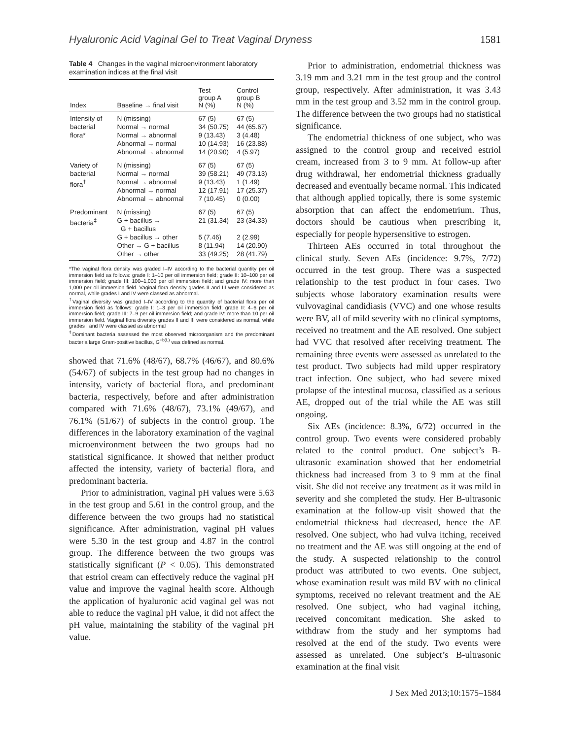Hyaluronic Acid Vaginal Gel to Treat Vaginal Dryness 1581
Table 4 Changes in the vaginal microenvironment laboratory examination indices at the final visit
| Index | Baseline → final visit | Test group A N (%) | Control group B N (%) |
| --- | --- | --- | --- |
| Intensity of bacterial flora* | N (missing) Normal → normal Normal → abnormal Abnormal → normal Abnormal → abnormal | 67 (5) 34 (50.75) 9 (13.43) 10 (14.93) 14 (20.90) | 67 (5) 44 (65.67) 3 (4.48) 16 (23.88) 4 (5.97) |
| Variety of bacterial flora<sup>†</sup> | N (missing) Normal → normal Normal → abnormal Abnormal → normal Abnormal → abnormal | 67 (5) 39 (58.21) 9 (13.43) 12 (17.91) 7 (10.45) | 67 (5) 49 (73.13) 1 (1.49) 17 (25.37) 0 (0.00) |
| Predominant bacteria<sup>‡</sup> | N (missing) G + bacillus → G + bacillus G + bacillus → other Other → G + bacillus Other → other | 67 (5) 21 (31.34) 5 (7.46) 8 (11.94) 33 (49.25) | 67 (5) 23 (34.33) 2 (2.99) 14 (20.90) 28 (41.79) |
*The vaginal flora density was graded I–IV according to the bacterial quantity per oil immersion field as follows: grade I: 1–10 per oil immersion field; grade II: 10–100 per oil immersion field; grade III: 100–1,000 per oil immersion field; and grade IV: more than 1,000 per oil immersion field. Vaginal flora density grades II and III were considered as normal, while grades I and IV were classed as abnormal.
<sup>†</sup> Vaginal diversity was graded I–IV according to the quantity of bacterial flora per oil immersion field as follows: grade I: 1–3 per oil immersion field; grade II: 4–6 per oil immersion field; grade III: 7–9 per oil immersion field; and grade IV: more than 10 per oil immersion field. Vaginal flora diversity grades II and III were considered as normal, while grades I and IV were classed as abnormal
<sup>‡</sup> Dominant bacteria assessed the most observed microorganism and the predominant bacteria large Gram-positive bacillus, G<sup>+b(L)</sup> was defined as normal.
showed that 71.6% (48/67), 68.7% (46/67), and 80.6% (54/67) of subjects in the test group had no changes in intensity, variety of bacterial flora, and predominant bacteria, respectively, before and after administration compared with 71.6% (48/67), 73.1% (49/67), and 76.1% (51/67) of subjects in the control group. The differences in the laboratory examination of the vaginal microenvironment between the two groups had no statistical significance. It showed that neither product affected the intensity, variety of bacterial flora, and predominant bacteria.
Prior to administration, vaginal pH values were 5.63 in the test group and 5.61 in the control group, and the difference between the two groups had no statistical significance. After administration, vaginal pH values were 5.30 in the test group and 4.87 in the control group. The difference between the two groups was statistically significant (P < 0.05). This demonstrated that estriol cream can effectively reduce the vaginal pH value and improve the vaginal health score. Although the application of hyaluronic acid vaginal gel was not able to reduce the vaginal pH value, it did not affect the pH value, maintaining the stability of the vaginal pH value.
Prior to administration, endometrial thickness was 3.19 mm and 3.21 mm in the test group and the control group, respectively. After administration, it was 3.43 mm in the test group and 3.52 mm in the control group. The difference between the two groups had no statistical significance.
The endometrial thickness of one subject, who was assigned to the control group and received estriol cream, increased from 3 to 9 mm. At follow-up after drug withdrawal, her endometrial thickness gradually decreased and eventually became normal. This indicated that although applied topically, there is some systemic absorption that can affect the endometrium. Thus, doctors should be cautious when prescribing it, especially for people hypersensitive to estrogen.
Thirteen AEs occurred in total throughout the clinical study. Seven AEs (incidence: 9.7%, 7/72) occurred in the test group. There was a suspected relationship to the test product in four cases. Two subjects whose laboratory examination results were vulvovaginal candidiasis (VVC) and one whose results were BV, all of mild severity with no clinical symptoms, received no treatment and the AE resolved. One subject had VVC that resolved after receiving treatment. The remaining three events were assessed as unrelated to the test product. Two subjects had mild upper respiratory tract infection. One subject, who had severe mixed prolapse of the intestinal mucosa, classified as a serious AE, dropped out of the trial while the AE was still ongoing.
Six AEs (incidence: 8.3%, 6/72) occurred in the control group. Two events were considered probably related to the control product. One subject’s B-ultrasonic examination showed that her endometrial thickness had increased from 3 to 9 mm at the final visit. She did not receive any treatment as it was mild in severity and she completed the study. Her B-ultrasonic examination at the follow-up visit showed that the endometrial thickness had decreased, hence the AE resolved. One subject, who had vulva itching, received no treatment and the AE was still ongoing at the end of the study. A suspected relationship to the control product was attributed to two events. One subject, whose examination result was mild BV with no clinical symptoms, received no relevant treatment and the AE resolved. One subject, who had vaginal itching, received concomitant medication. She asked to withdraw from the study and her symptoms had resolved at the end of the study. Two events were assessed as unrelated. One subject’s B-ultrasonic examination at the final visit
J Sex Med 2013;10:1575–1584